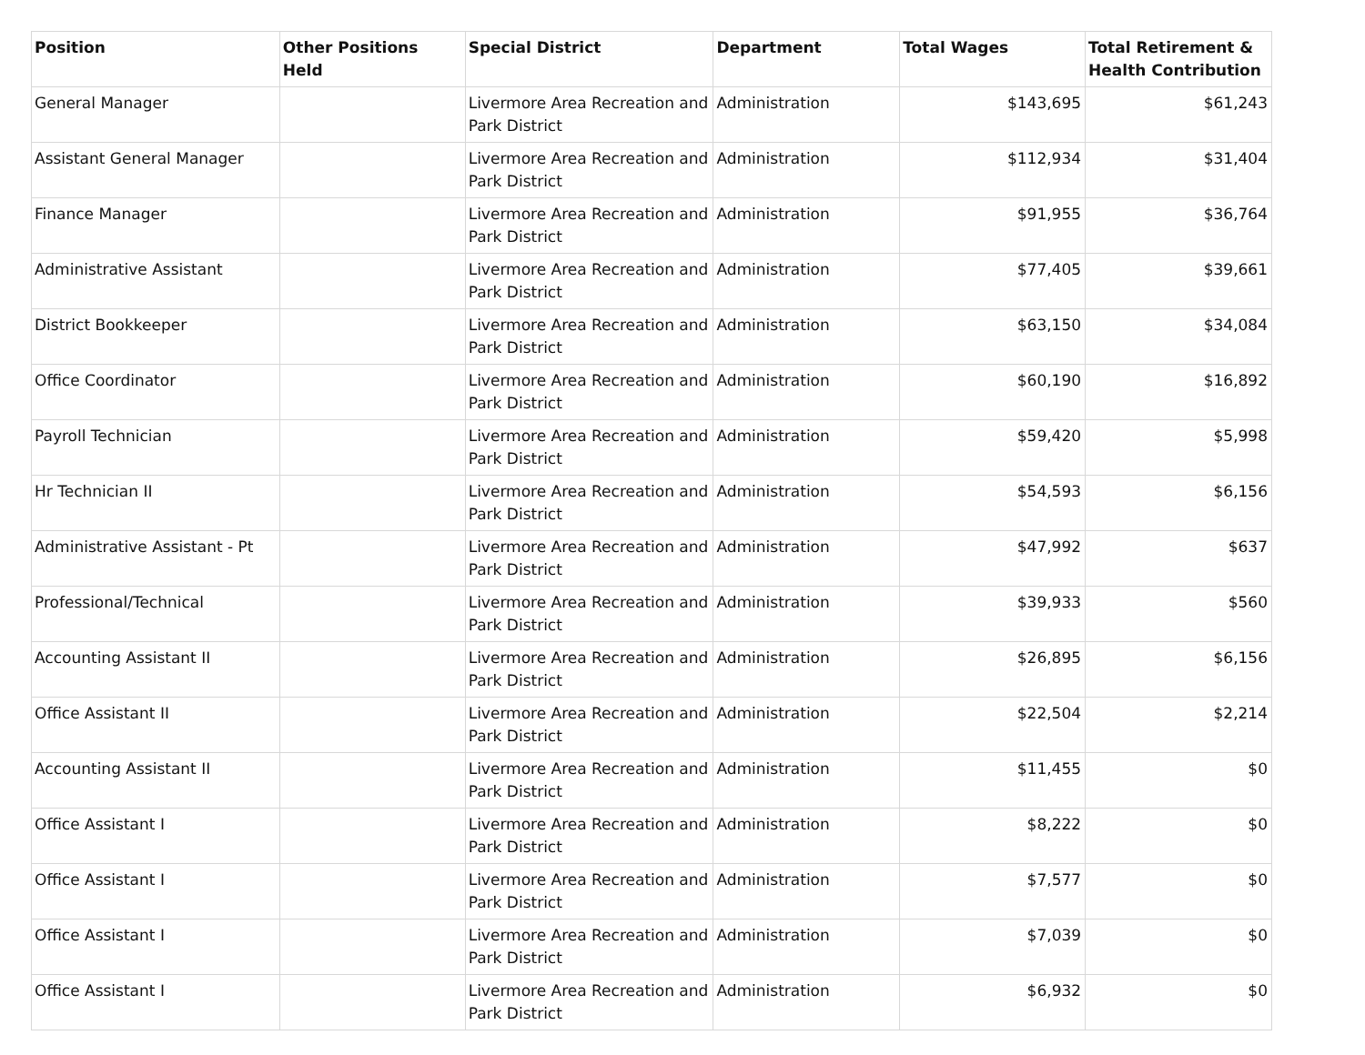| Position | Other Positions Held | Special District | Department | Total Wages | Total Retirement & Health Contribution |
| --- | --- | --- | --- | --- | --- |
| General Manager | | Livermore Area Recreation and Park District | Administration | $143,695 | $61,243 |
| Assistant General Manager | | Livermore Area Recreation and Park District | Administration | $112,934 | $31,404 |
| Finance Manager | | Livermore Area Recreation and Park District | Administration | $91,955 | $36,764 |
| Administrative Assistant | | Livermore Area Recreation and Park District | Administration | $77,405 | $39,661 |
| District Bookkeeper | | Livermore Area Recreation and Park District | Administration | $63,150 | $34,084 |
| Office Coordinator | | Livermore Area Recreation and Park District | Administration | $60,190 | $16,892 |
| Payroll Technician | | Livermore Area Recreation and Park District | Administration | $59,420 | $5,998 |
| Hr Technician II | | Livermore Area Recreation and Park District | Administration | $54,593 | $6,156 |
| Administrative Assistant - Pt | | Livermore Area Recreation and Park District | Administration | $47,992 | $637 |
| Professional/Technical | | Livermore Area Recreation and Park District | Administration | $39,933 | $560 |
| Accounting Assistant II | | Livermore Area Recreation and Park District | Administration | $26,895 | $6,156 |
| Office Assistant II | | Livermore Area Recreation and Park District | Administration | $22,504 | $2,214 |
| Accounting Assistant II | | Livermore Area Recreation and Park District | Administration | $11,455 | $0 |
| Office Assistant I | | Livermore Area Recreation and Park District | Administration | $8,222 | $0 |
| Office Assistant I | | Livermore Area Recreation and Park District | Administration | $7,577 | $0 |
| Office Assistant I | | Livermore Area Recreation and Park District | Administration | $7,039 | $0 |
| Office Assistant I | | Livermore Area Recreation and Park District | Administration | $6,932 | $0 |